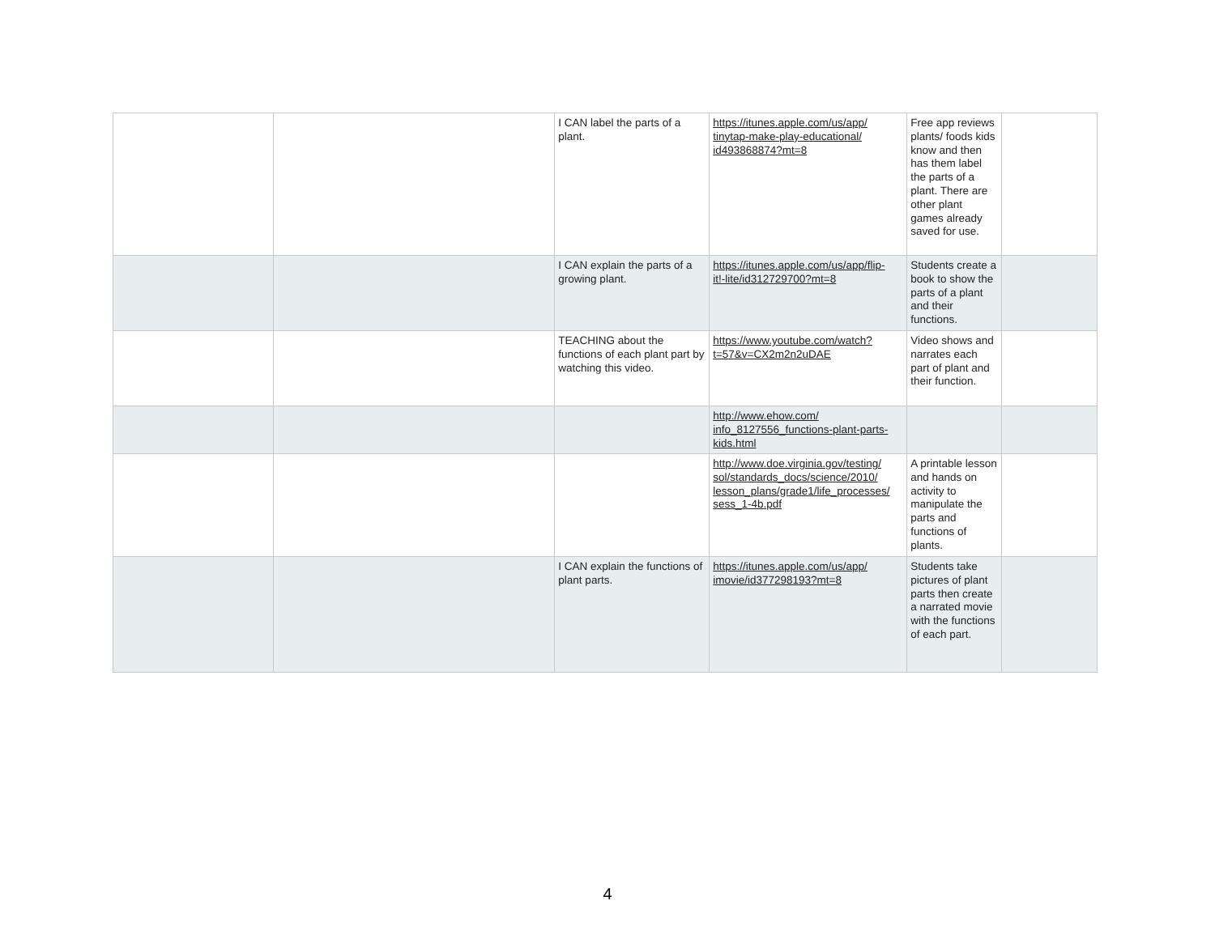| | | I CAN label the parts of a plant. | https://itunes.apple.com/us/app/ tinytap-make-play-educational/ id493868874?mt=8 | Free app reviews plants/ foods kids know and then has them label the parts of a plant. There are other plant games already saved for use. | |
| | | I CAN explain the parts of a growing plant. | https://itunes.apple.com/us/app/flip- it!-lite/id312729700?mt=8 | Students create a book to show the parts of a plant and their functions. | |
| | | TEACHING about the functions of each plant part by watching this video. | https://www.youtube.com/watch? t=57&v=CX2m2n2uDAE | Video shows and narrates each part of plant and their function. | |
| | | | http://www.ehow.com/ info_8127556_functions-plant-parts- kids.html | | |
| | | | http://www.doe.virginia.gov/testing/ sol/standards_docs/science/2010/ lesson_plans/grade1/life_processes/ sess_1-4b.pdf | A printable lesson and hands on activity to manipulate the parts and functions of plants. | |
| | | I CAN explain the functions of plant parts. | https://itunes.apple.com/us/app/ imovie/id377298193?mt=8 | Students take pictures of plant parts then create a narrated movie with the functions of each part. | |
4